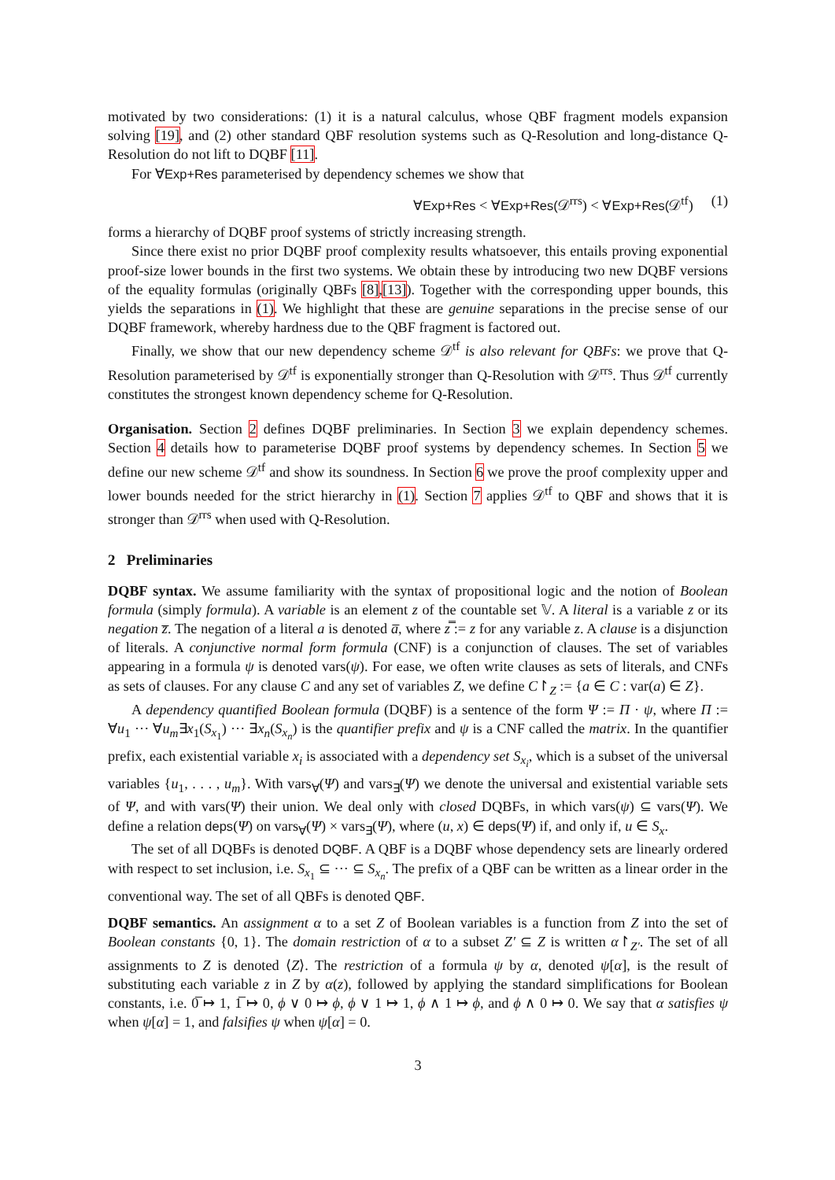motivated by two considerations: (1) it is a natural calculus, whose QBF fragment models expansion solving [19], and (2) other standard QBF resolution systems such as Q-Resolution and long-distance Q-Resolution do not lift to DQBF [11].
For ∀Exp+Res parameterised by dependency schemes we show that
∀Exp+Res < ∀Exp+Res(𝒟<sup>rrs</sup>) < ∀Exp+Res(𝒟<sup>tf</sup>) (1)
forms a hierarchy of DQBF proof systems of strictly increasing strength.
Since there exist no prior DQBF proof complexity results whatsoever, this entails proving exponential proof-size lower bounds in the first two systems. We obtain these by introducing two new DQBF versions of the equality formulas (originally QBFs [8],[13]). Together with the corresponding upper bounds, this yields the separations in (1). We highlight that these are genuine separations in the precise sense of our DQBF framework, whereby hardness due to the QBF fragment is factored out.
Finally, we show that our new dependency scheme 𝒟<sup>tf</sup> is also relevant for QBFs: we prove that Q-Resolution parameterised by 𝒟<sup>tf</sup> is exponentially stronger than Q-Resolution with 𝒟<sup>rrs</sup>. Thus 𝒟<sup>tf</sup> currently constitutes the strongest known dependency scheme for Q-Resolution.
Organisation. Section 2 defines DQBF preliminaries. In Section 3 we explain dependency schemes. Section 4 details how to parameterise DQBF proof systems by dependency schemes. In Section 5 we define our new scheme 𝒟<sup>tf</sup> and show its soundness. In Section 6 we prove the proof complexity upper and lower bounds needed for the strict hierarchy in (1). Section 7 applies 𝒟<sup>tf</sup> to QBF and shows that it is stronger than 𝒟<sup>rrs</sup> when used with Q-Resolution.
2 Preliminaries
DQBF syntax. We assume familiarity with the syntax of propositional logic and the notion of Boolean formula (simply formula). A variable is an element z of the countable set 𝕍. A literal is a variable z or its negation z̅. The negation of a literal a is denoted a̅, where z̿ := z for any variable z. A clause is a disjunction of literals. A conjunctive normal form formula (CNF) is a conjunction of clauses. The set of variables appearing in a formula ψ is denoted vars(ψ). For ease, we often write clauses as sets of literals, and CNFs as sets of clauses. For any clause C and any set of variables Z, we define C↾<sub>Z</sub> := {a ∈ C : var(a) ∈ Z}.
A dependency quantified Boolean formula (DQBF) is a sentence of the form Ψ := Π · ψ, where Π := ∀u<sub>1</sub> ··· ∀u<sub>m</sub>∃x<sub>1</sub>(S<sub>x<sub>1</sub></sub>) ··· ∃x<sub>n</sub>(S<sub>x<sub>n</sub></sub>) is the quantifier prefix and ψ is a CNF called the matrix. In the quantifier prefix, each existential variable x<sub>i</sub> is associated with a dependency set S<sub>x<sub>i</sub></sub>, which is a subset of the universal variables {u<sub>1</sub>, . . . , u<sub>m</sub>}. With vars<sub>∀</sub>(Ψ) and vars<sub>∃</sub>(Ψ) we denote the universal and existential variable sets of Ψ, and with vars(Ψ) their union. We deal only with closed DQBFs, in which vars(ψ) ⊆ vars(Ψ). We define a relation deps(Ψ) on vars<sub>∀</sub>(Ψ) × vars<sub>∃</sub>(Ψ), where (u, x) ∈ deps(Ψ) if, and only if, u ∈ S<sub>x</sub>.
The set of all DQBFs is denoted DQBF. A QBF is a DQBF whose dependency sets are linearly ordered with respect to set inclusion, i.e. S<sub>x<sub>1</sub></sub> ⊆ ··· ⊆ S<sub>x<sub>n</sub></sub>. The prefix of a QBF can be written as a linear order in the conventional way. The set of all QBFs is denoted QBF.
DQBF semantics. An assignment α to a set Z of Boolean variables is a function from Z into the set of Boolean constants {0, 1}. The domain restriction of α to a subset Z′ ⊆ Z is written α↾<sub>Z′</sub>. The set of all assignments to Z is denoted ⟨Z⟩. The restriction of a formula ψ by α, denoted ψ[α], is the result of substituting each variable z in Z by α(z), followed by applying the standard simplifications for Boolean constants, i.e. 0̅ ↦ 1, 1̅ ↦ 0, ϕ ∨ 0 ↦ ϕ, ϕ ∨ 1 ↦ 1, ϕ ∧ 1 ↦ ϕ, and ϕ ∧ 0 ↦ 0. We say that α satisfies ψ when ψ[α] = 1, and falsifies ψ when ψ[α] = 0.
3